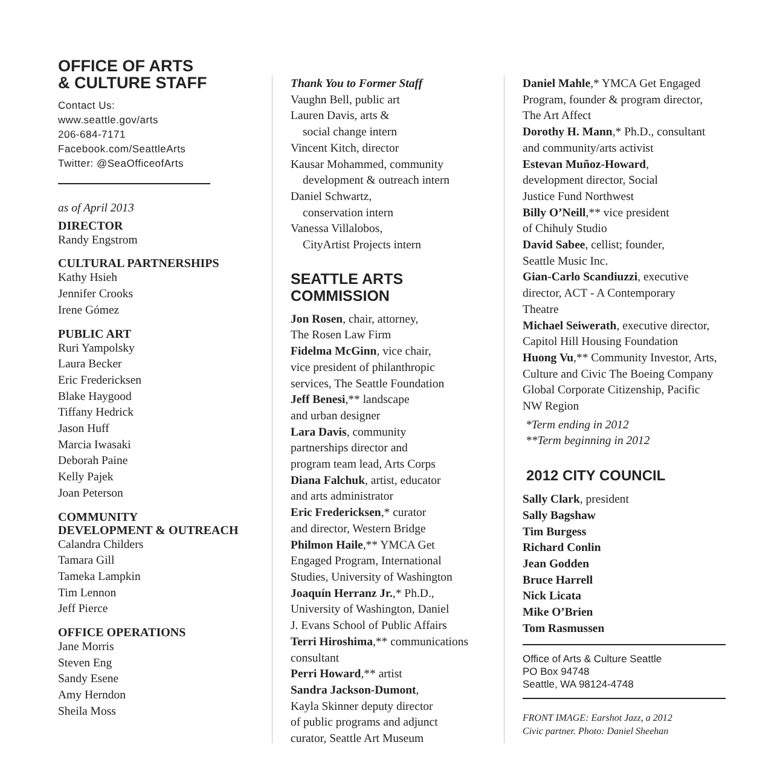OFFICE OF ARTS
& CULTURE STAFF
Contact Us:
www.seattle.gov/arts
206-684-7171
Facebook.com/SeattleArts
Twitter: @SeaOfficeofArts
as of April 2013
DIRECTOR
Randy Engstrom
CULTURAL PARTNERSHIPS
Kathy Hsieh
Jennifer Crooks
Irene Gómez
PUBLIC ART
Ruri Yampolsky
Laura Becker
Eric Fredericksen
Blake Haygood
Tiffany Hedrick
Jason Huff
Marcia Iwasaki
Deborah Paine
Kelly Pajek
Joan Peterson
COMMUNITY
DEVELOPMENT & OUTREACH
Calandra Childers
Tamara Gill
Tameka Lampkin
Tim Lennon
Jeff Pierce
OFFICE OPERATIONS
Jane Morris
Steven Eng
Sandy Esene
Amy Herndon
Sheila Moss
Thank You to Former Staff
Vaughn Bell, public art
Lauren Davis, arts &
social change intern
Vincent Kitch, director
Kausar Mohammed, community
development & outreach intern
Daniel Schwartz,
conservation intern
Vanessa Villalobos,
CityArtist Projects intern
SEATTLE ARTS
COMMISSION
Jon Rosen, chair, attorney,
The Rosen Law Firm
Fidelma McGinn, vice chair,
vice president of philanthropic
services, The Seattle Foundation
Jeff Benesi,** landscape
and urban designer
Lara Davis, community
partnerships director and
program team lead, Arts Corps
Diana Falchuk, artist, educator
and arts administrator
Eric Fredericksen,* curator
and director, Western Bridge
Philmon Haile,** YMCA Get
Engaged Program, International
Studies, University of Washington
Joaquín Herranz Jr.,* Ph.D.,
University of Washington, Daniel
J. Evans School of Public Affairs
Terri Hiroshima,** communications
consultant
Perri Howard,** artist
Sandra Jackson-Dumont,
Kayla Skinner deputy director
of public programs and adjunct
curator, Seattle Art Museum
Daniel Mahle,* YMCA Get Engaged
Program, founder & program director,
The Art Affect
Dorothy H. Mann,* Ph.D., consultant
and community/arts activist
Estevan Muñoz-Howard,
development director, Social
Justice Fund Northwest
Billy O’Neill,** vice president
of Chihuly Studio
David Sabee, cellist; founder,
Seattle Music Inc.
Gian-Carlo Scandiuzzi, executive
director, ACT - A Contemporary
Theatre
Michael Seiwerath, executive director,
Capitol Hill Housing Foundation
Huong Vu,** Community Investor, Arts,
Culture and Civic The Boeing Company
Global Corporate Citizenship, Pacific
NW Region
*Term ending in 2012
**Term beginning in 2012
2012 CITY COUNCIL
Sally Clark, president
Sally Bagshaw
Tim Burgess
Richard Conlin
Jean Godden
Bruce Harrell
Nick Licata
Mike O’Brien
Tom Rasmussen
Office of Arts & Culture Seattle
PO Box 94748
Seattle, WA 98124-4748
FRONT IMAGE: Earshot Jazz, a 2012
Civic partner. Photo: Daniel Sheehan